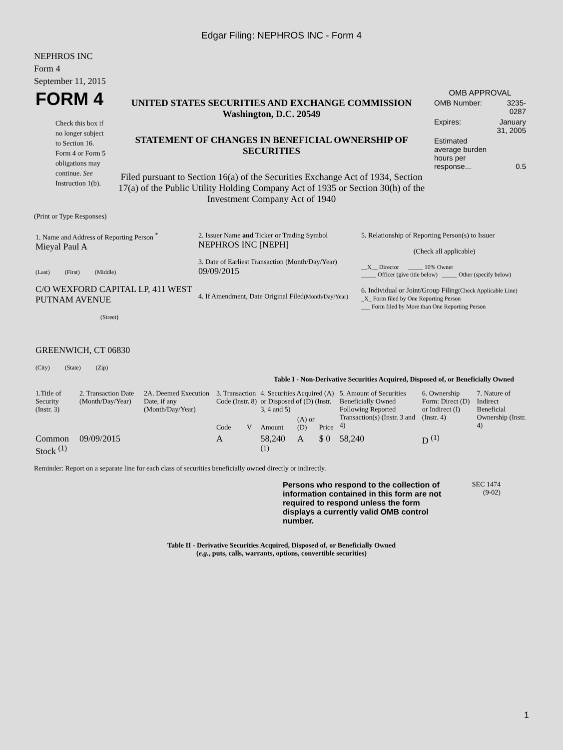Edgar Filing: NEPHROS INC - Form 4
NEPHROS INC
Form 4
September 11, 2015
| FORM 4 Check this box if no longer subject to Section 16. Form 4 or Form 5 obligations may continue. See Instruction 1(b). | UNITED STATES SECURITIES AND EXCHANGE COMMISSION Washington, D.C. 20549 STATEMENT OF CHANGES IN BENEFICIAL OWNERSHIP OF SECURITIES Filed pursuant to Section 16(a) of the Securities Exchange Act of 1934, Section 17(a) of the Public Utility Holding Company Act of 1935 or Section 30(h) of the Investment Company Act of 1940 | OMB APPROVAL / OMB Number: / 3235-0287 / / Expires: / January 31, 2005 / / Estimated average burden hours per response... / 0.5 / |
(Print or Type Responses)
| 1. Name and Address of Reporting Person <sup>*</sup> Mieyal Paul A (Last) (First) (Middle) C/O WEXFORD CAPITAL LP, 411 WEST PUTNAM AVENUE (Street) GREENWICH, CT 06830 (City) (State) (Zip) | 2. Issuer Name and Ticker or Trading Symbol NEPHROS INC [NEPH] 3. Date of Earliest Transaction (Month/Day/Year) 09/09/2015 4. If Amendment, Date Original Filed (Month/Day/Year) | 5. Relationship of Reporting Person(s) to Issuer (Check all applicable) __X__ Director _____ 10% Owner _____ Officer (give title below) _____ Other (specify below) 6. Individual or Joint/Group Filing (Check Applicable Line) _X_ Form filed by One Reporting Person ___ Form filed by More than One Reporting Person |
Table I - Non-Derivative Securities Acquired, Disposed of, or Beneficially Owned
| 1.Title of Security (Instr. 3) | 2. Transaction Date (Month/Day/Year) | 2A. Deemed Execution Date, if any (Month/Day/Year) | 3. Transaction Code (Instr. 8) | | 4. Securities Acquired (A) or Disposed of (D) (Instr. 3, 4 and 5) | | | 5. Amount of Securities Beneficially Owned Following Reported Transaction(s) (Instr. 3 and 4) | 6. Ownership Form: Direct (D) or Indirect (I) (Instr. 4) | 7. Nature of Indirect Beneficial Ownership (Instr. 4) |
| --- | --- | --- | --- | --- | --- | --- | --- | --- | --- | --- |
| | | | Code | V | Amount | (A) or (D) | Price | | | |
| Common Stock <sup>(1)</sup> | 09/09/2015 | | A | | 58,240 <sup>(1)</sup> | A | $ 0 | 58,240 | D <sup>(1)</sup> | |
Reminder: Report on a separate line for each class of securities beneficially owned directly or indirectly.
| Persons who respond to the collection of information contained in this form are not required to respond unless the form displays a currently valid OMB control number. | SEC 1474 (9-02) |
Table II - Derivative Securities Acquired, Disposed of, or Beneficially Owned
(e.g., puts, calls, warrants, options, convertible securities)
1